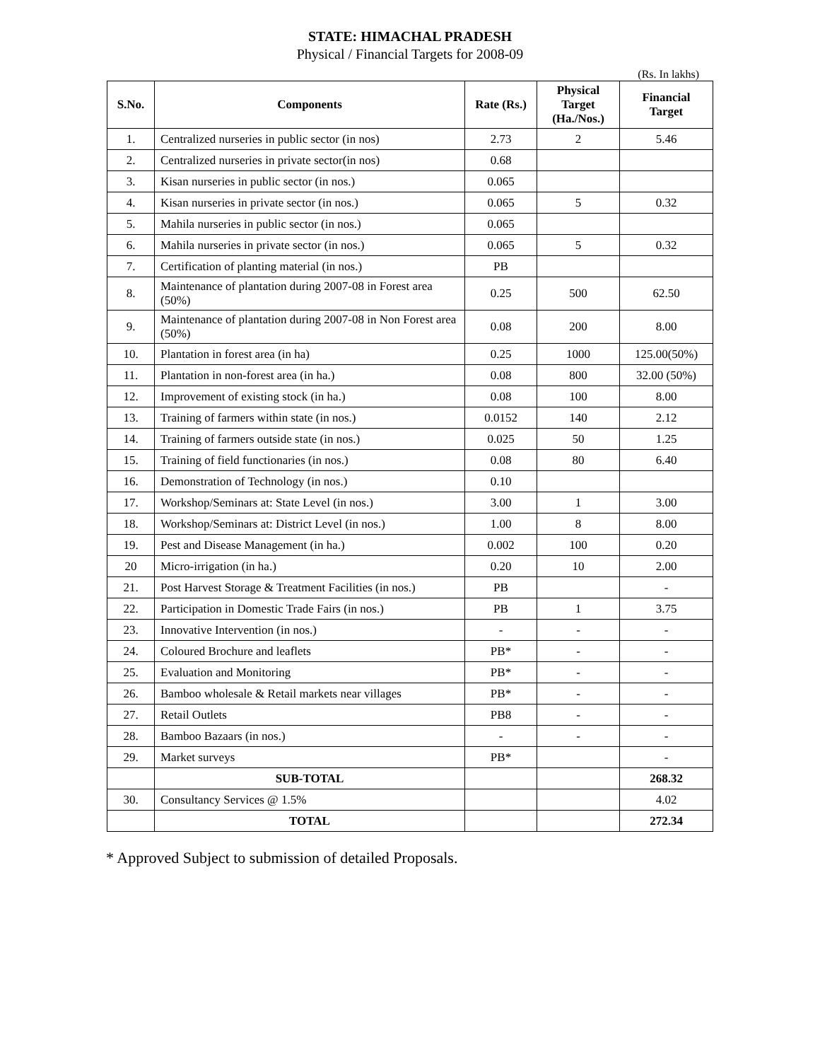STATE: HIMACHAL PRADESH
Physical / Financial Targets for 2008-09
(Rs. In lakhs)
| S.No. | Components | Rate (Rs.) | Physical Target (Ha./Nos.) | Financial Target |
| --- | --- | --- | --- | --- |
| 1. | Centralized nurseries in public sector (in nos) | 2.73 | 2 | 5.46 |
| 2. | Centralized nurseries in private sector(in nos) | 0.68 | | |
| 3. | Kisan nurseries in public sector (in nos.) | 0.065 | | |
| 4. | Kisan nurseries in private sector (in nos.) | 0.065 | 5 | 0.32 |
| 5. | Mahila nurseries in public sector (in nos.) | 0.065 | | |
| 6. | Mahila nurseries in private sector (in nos.) | 0.065 | 5 | 0.32 |
| 7. | Certification of planting material (in nos.) | PB | | |
| 8. | Maintenance of plantation during 2007-08 in Forest area (50%) | 0.25 | 500 | 62.50 |
| 9. | Maintenance of plantation during 2007-08 in Non Forest area (50%) | 0.08 | 200 | 8.00 |
| 10. | Plantation in forest area (in ha) | 0.25 | 1000 | 125.00(50%) |
| 11. | Plantation in non-forest area (in ha.) | 0.08 | 800 | 32.00 (50%) |
| 12. | Improvement of existing stock (in ha.) | 0.08 | 100 | 8.00 |
| 13. | Training of farmers within state (in nos.) | 0.0152 | 140 | 2.12 |
| 14. | Training of farmers outside state (in nos.) | 0.025 | 50 | 1.25 |
| 15. | Training of field functionaries (in nos.) | 0.08 | 80 | 6.40 |
| 16. | Demonstration of Technology (in nos.) | 0.10 | | |
| 17. | Workshop/Seminars at: State Level (in nos.) | 3.00 | 1 | 3.00 |
| 18. | Workshop/Seminars at: District Level (in nos.) | 1.00 | 8 | 8.00 |
| 19. | Pest and Disease Management (in ha.) | 0.002 | 100 | 0.20 |
| 20 | Micro-irrigation (in ha.) | 0.20 | 10 | 2.00 |
| 21. | Post Harvest Storage & Treatment Facilities (in nos.) | PB | | - |
| 22. | Participation in Domestic Trade Fairs (in nos.) | PB | 1 | 3.75 |
| 23. | Innovative Intervention (in nos.) | - | - | - |
| 24. | Coloured Brochure and leaflets | PB* | - | - |
| 25. | Evaluation and Monitoring | PB* | - | - |
| 26. | Bamboo wholesale & Retail markets near villages | PB* | - | - |
| 27. | Retail Outlets | PB8 | - | - |
| 28. | Bamboo Bazaars (in nos.) | - | - | - |
| 29. | Market surveys | PB* | | - |
| | SUB-TOTAL | | | 268.32 |
| 30. | Consultancy Services @ 1.5% | | | 4.02 |
| | TOTAL | | | 272.34 |
* Approved Subject to submission of detailed Proposals.